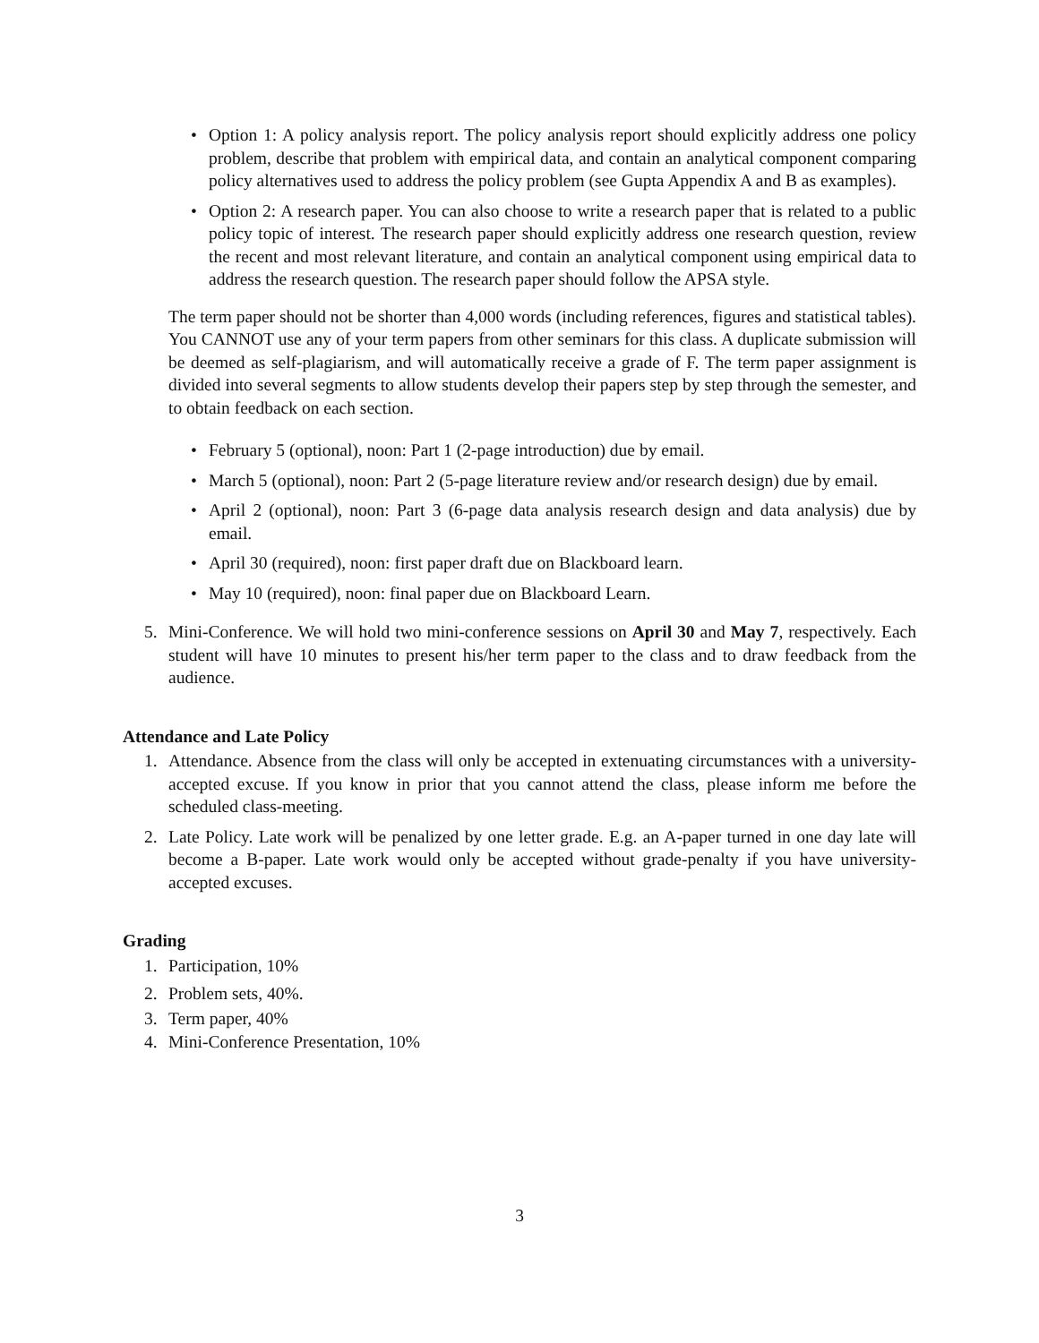• Option 1: A policy analysis report. The policy analysis report should explicitly address one policy problem, describe that problem with empirical data, and contain an analytical component comparing policy alternatives used to address the policy problem (see Gupta Appendix A and B as examples).
• Option 2: A research paper. You can also choose to write a research paper that is related to a public policy topic of interest. The research paper should explicitly address one research question, review the recent and most relevant literature, and contain an analytical component using empirical data to address the research question. The research paper should follow the APSA style.
The term paper should not be shorter than 4,000 words (including references, figures and statistical tables). You CANNOT use any of your term papers from other seminars for this class. A duplicate submission will be deemed as self-plagiarism, and will automatically receive a grade of F. The term paper assignment is divided into several segments to allow students develop their papers step by step through the semester, and to obtain feedback on each section.
• February 5 (optional), noon: Part 1 (2-page introduction) due by email.
• March 5 (optional), noon: Part 2 (5-page literature review and/or research design) due by email.
• April 2 (optional), noon: Part 3 (6-page data analysis research design and data analysis) due by email.
• April 30 (required), noon: first paper draft due on Blackboard learn.
• May 10 (required), noon: final paper due on Blackboard Learn.
5. Mini-Conference. We will hold two mini-conference sessions on April 30 and May 7, respectively. Each student will have 10 minutes to present his/her term paper to the class and to draw feedback from the audience.
Attendance and Late Policy
1. Attendance. Absence from the class will only be accepted in extenuating circumstances with a university-accepted excuse. If you know in prior that you cannot attend the class, please inform me before the scheduled class-meeting.
2. Late Policy. Late work will be penalized by one letter grade. E.g. an A-paper turned in one day late will become a B-paper. Late work would only be accepted without grade-penalty if you have university-accepted excuses.
Grading
1. Participation, 10%
2. Problem sets, 40%.
3. Term paper, 40%
4. Mini-Conference Presentation, 10%
3